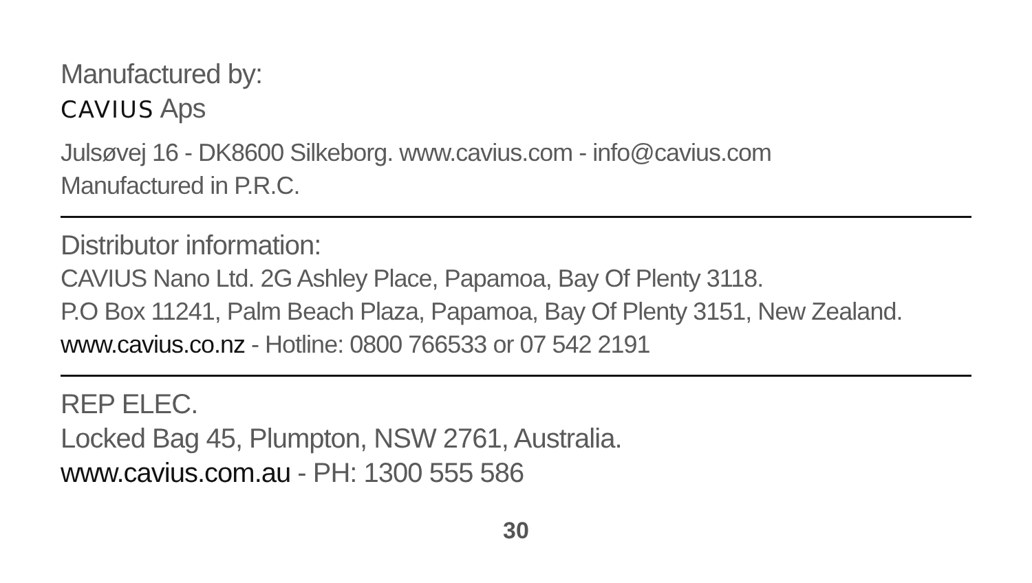Manufactured by:
CAVIUS Aps
Julsøvej 16 - DK8600 Silkeborg. www.cavius.com - info@cavius.com
Manufactured in P.R.C.
Distributor information:
CAVIUS Nano Ltd. 2G Ashley Place, Papamoa, Bay Of Plenty 3118.
P.O Box 11241, Palm Beach Plaza, Papamoa, Bay Of Plenty 3151, New Zealand.
www.cavius.co.nz - Hotline: 0800 766533 or 07 542 2191
REP ELEC.
Locked Bag 45, Plumpton, NSW 2761, Australia.
www.cavius.com.au - PH: 1300 555 586
30